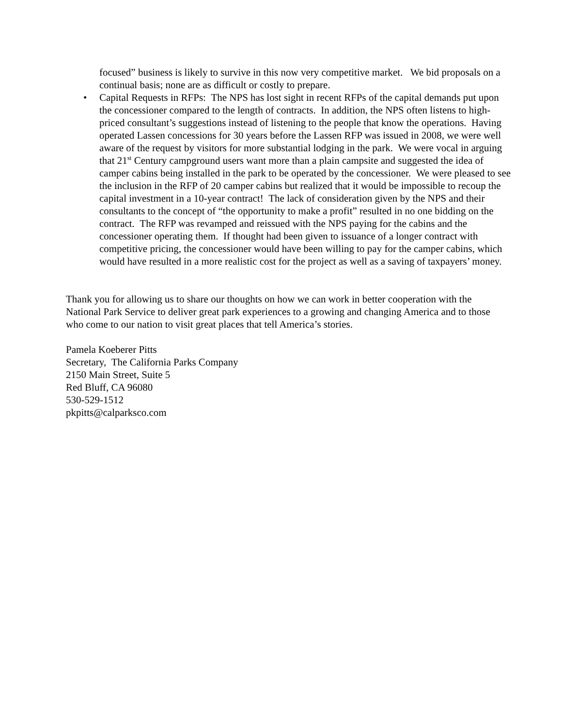focused” business is likely to survive in this now very competitive market. We bid proposals on a continual basis; none are as difficult or costly to prepare.
• Capital Requests in RFPs: The NPS has lost sight in recent RFPs of the capital demands put upon the concessioner compared to the length of contracts. In addition, the NPS often listens to high-priced consultant’s suggestions instead of listening to the people that know the operations. Having operated Lassen concessions for 30 years before the Lassen RFP was issued in 2008, we were well aware of the request by visitors for more substantial lodging in the park. We were vocal in arguing that 21<sup>st</sup> Century campground users want more than a plain campsite and suggested the idea of camper cabins being installed in the park to be operated by the concessioner. We were pleased to see the inclusion in the RFP of 20 camper cabins but realized that it would be impossible to recoup the capital investment in a 10-year contract! The lack of consideration given by the NPS and their consultants to the concept of “the opportunity to make a profit” resulted in no one bidding on the contract. The RFP was revamped and reissued with the NPS paying for the cabins and the concessioner operating them. If thought had been given to issuance of a longer contract with competitive pricing, the concessioner would have been willing to pay for the camper cabins, which would have resulted in a more realistic cost for the project as well as a saving of taxpayers’ money.
Thank you for allowing us to share our thoughts on how we can work in better cooperation with the National Park Service to deliver great park experiences to a growing and changing America and to those who come to our nation to visit great places that tell America’s stories.
Pamela Koeberer Pitts
Secretary, The California Parks Company
2150 Main Street, Suite 5
Red Bluff, CA 96080
530-529-1512
pkpitts@calparksco.com